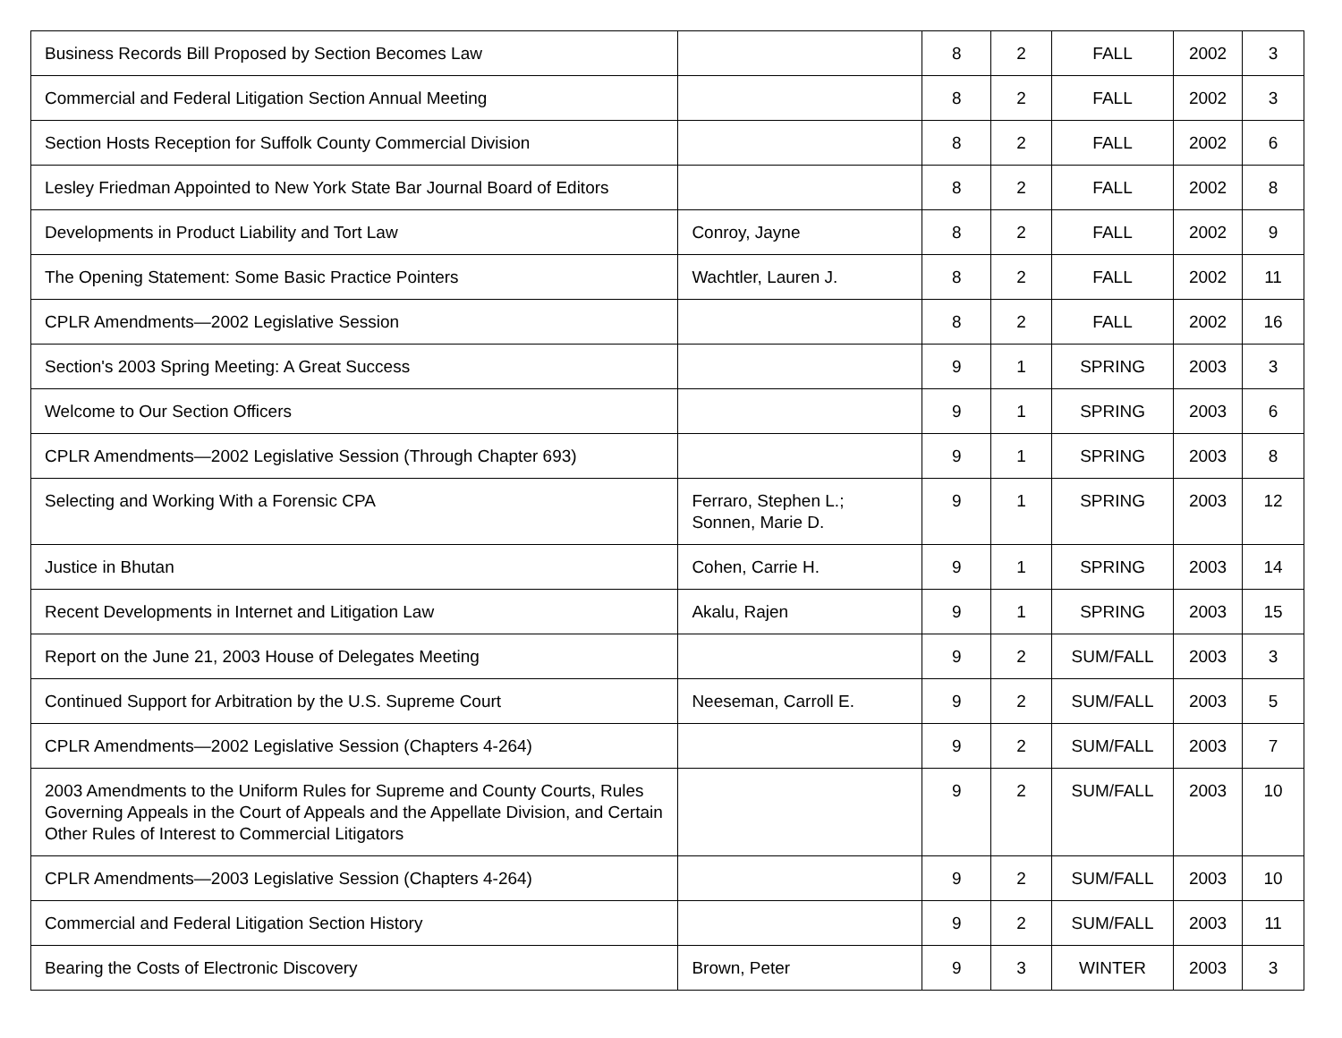| Business Records Bill Proposed by Section Becomes Law | | 8 | 2 | FALL | 2002 | 3 |
| Commercial and Federal Litigation Section Annual Meeting | | 8 | 2 | FALL | 2002 | 3 |
| Section Hosts Reception for Suffolk County Commercial Division | | 8 | 2 | FALL | 2002 | 6 |
| Lesley Friedman Appointed to New York State Bar Journal Board of Editors | | 8 | 2 | FALL | 2002 | 8 |
| Developments in Product Liability and Tort Law | Conroy, Jayne | 8 | 2 | FALL | 2002 | 9 |
| The Opening Statement: Some Basic Practice Pointers | Wachtler, Lauren J. | 8 | 2 | FALL | 2002 | 11 |
| CPLR Amendments—2002 Legislative Session | | 8 | 2 | FALL | 2002 | 16 |
| Section's 2003 Spring Meeting: A Great Success | | 9 | 1 | SPRING | 2003 | 3 |
| Welcome to Our Section Officers | | 9 | 1 | SPRING | 2003 | 6 |
| CPLR Amendments—2002 Legislative Session (Through Chapter 693) | | 9 | 1 | SPRING | 2003 | 8 |
| Selecting and Working With a Forensic CPA | Ferraro, Stephen L.; Sonnen, Marie D. | 9 | 1 | SPRING | 2003 | 12 |
| Justice in Bhutan | Cohen, Carrie H. | 9 | 1 | SPRING | 2003 | 14 |
| Recent Developments in Internet and Litigation Law | Akalu, Rajen | 9 | 1 | SPRING | 2003 | 15 |
| Report on the June 21, 2003 House of Delegates Meeting | | 9 | 2 | SUM/FALL | 2003 | 3 |
| Continued Support for Arbitration by the U.S. Supreme Court | Neeseman, Carroll E. | 9 | 2 | SUM/FALL | 2003 | 5 |
| CPLR Amendments—2002 Legislative Session (Chapters 4-264) | | 9 | 2 | SUM/FALL | 2003 | 7 |
| 2003 Amendments to the Uniform Rules for Supreme and County Courts, Rules Governing Appeals in the Court of Appeals and the Appellate Division, and Certain Other Rules of Interest to Commercial Litigators | | 9 | 2 | SUM/FALL | 2003 | 10 |
| CPLR Amendments—2003 Legislative Session (Chapters 4-264) | | 9 | 2 | SUM/FALL | 2003 | 10 |
| Commercial and Federal Litigation Section History | | 9 | 2 | SUM/FALL | 2003 | 11 |
| Bearing the Costs of Electronic Discovery | Brown, Peter | 9 | 3 | WINTER | 2003 | 3 |